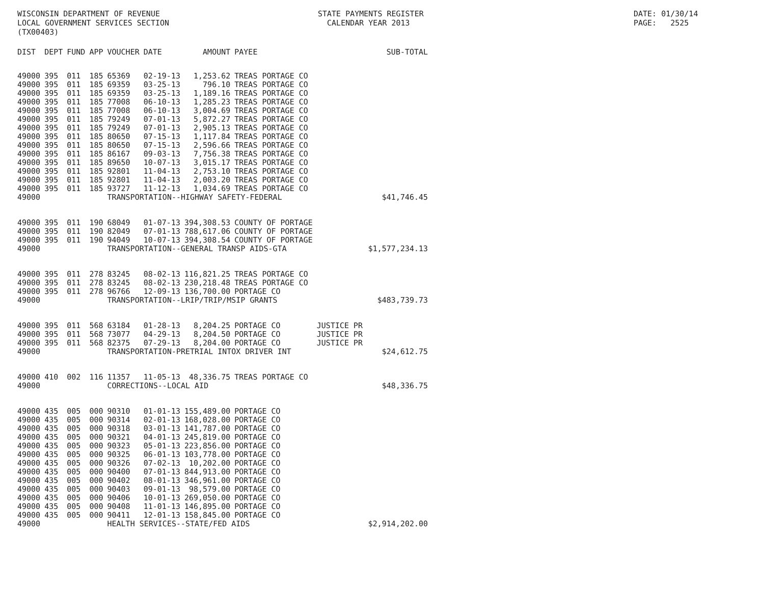WISCONSIN DEPARTMENT OF REVENUE LOCAL GOVERNMENT SERVICES SECTION (TX00403)
STATE PAYMENTS REGISTER CALENDAR YEAR 2013
DATE: 01/30/14 PAGE: 2525
| DIST | DEPT | FUND | APP | VOUCHER | DATE | AMOUNT | PAYEE | | SUB-TOTAL |
| --- | --- | --- | --- | --- | --- | --- | --- | --- | --- |
| 49000 | 395 | 011 | 185 | 65369 | 02-19-13 | 1,253.62 | TREAS PORTAGE CO | | |
| 49000 | 395 | 011 | 185 | 69359 | 03-25-13 | 796.10 | TREAS PORTAGE CO | | |
| 49000 | 395 | 011 | 185 | 69359 | 03-25-13 | 1,189.16 | TREAS PORTAGE CO | | |
| 49000 | 395 | 011 | 185 | 77008 | 06-10-13 | 1,285.23 | TREAS PORTAGE CO | | |
| 49000 | 395 | 011 | 185 | 77008 | 06-10-13 | 3,004.69 | TREAS PORTAGE CO | | |
| 49000 | 395 | 011 | 185 | 79249 | 07-01-13 | 5,872.27 | TREAS PORTAGE CO | | |
| 49000 | 395 | 011 | 185 | 79249 | 07-01-13 | 2,905.13 | TREAS PORTAGE CO | | |
| 49000 | 395 | 011 | 185 | 80650 | 07-15-13 | 1,117.84 | TREAS PORTAGE CO | | |
| 49000 | 395 | 011 | 185 | 80650 | 07-15-13 | 2,596.66 | TREAS PORTAGE CO | | |
| 49000 | 395 | 011 | 185 | 86167 | 09-03-13 | 7,756.38 | TREAS PORTAGE CO | | |
| 49000 | 395 | 011 | 185 | 89650 | 10-07-13 | 3,015.17 | TREAS PORTAGE CO | | |
| 49000 | 395 | 011 | 185 | 92801 | 11-04-13 | 2,753.10 | TREAS PORTAGE CO | | |
| 49000 | 395 | 011 | 185 | 92801 | 11-04-13 | 2,003.20 | TREAS PORTAGE CO | | |
| 49000 | 395 | 011 | 185 | 93727 | 11-12-13 | 1,034.69 | TREAS PORTAGE CO | | |
| 49000 | | | | TRANSPORTATION--HIGHWAY SAFETY-FEDERAL | | | | | $41,746.45 |
| 49000 | 395 | 011 | 190 | 68049 | 01-07-13 | 394,308.53 | COUNTY OF PORTAGE | | |
| 49000 | 395 | 011 | 190 | 82049 | 07-01-13 | 788,617.06 | COUNTY OF PORTAGE | | |
| 49000 | 395 | 011 | 190 | 94049 | 10-07-13 | 394,308.54 | COUNTY OF PORTAGE | | |
| 49000 | | | | TRANSPORTATION--GENERAL TRANSP AIDS-GTA | | | | | $1,577,234.13 |
| 49000 | 395 | 011 | 278 | 83245 | 08-02-13 | 116,821.25 | TREAS PORTAGE CO | | |
| 49000 | 395 | 011 | 278 | 83245 | 08-02-13 | 230,218.48 | TREAS PORTAGE CO | | |
| 49000 | 395 | 011 | 278 | 96766 | 12-09-13 | 136,700.00 | PORTAGE CO | | |
| 49000 | | | | TRANSPORTATION--LRIP/TRIP/MSIP GRANTS | | | | | $483,739.73 |
| 49000 | 395 | 011 | 568 | 63184 | 01-28-13 | 8,204.25 | PORTAGE CO | JUSTICE PR | |
| 49000 | 395 | 011 | 568 | 73077 | 04-29-13 | 8,204.50 | PORTAGE CO | JUSTICE PR | |
| 49000 | 395 | 011 | 568 | 82375 | 07-29-13 | 8,204.00 | PORTAGE CO | JUSTICE PR | |
| 49000 | | | | TRANSPORTATION-PRETRIAL INTOX DRIVER INT | | | | | $24,612.75 |
| 49000 | 410 | 002 | 116 | 11357 | 11-05-13 | 48,336.75 | TREAS PORTAGE CO | | |
| 49000 | | | | CORRECTIONS--LOCAL AID | | | | | $48,336.75 |
| 49000 | 435 | 005 | 000 | 90310 | 01-01-13 | 155,489.00 | PORTAGE CO | | |
| 49000 | 435 | 005 | 000 | 90314 | 02-01-13 | 168,028.00 | PORTAGE CO | | |
| 49000 | 435 | 005 | 000 | 90318 | 03-01-13 | 141,787.00 | PORTAGE CO | | |
| 49000 | 435 | 005 | 000 | 90321 | 04-01-13 | 245,819.00 | PORTAGE CO | | |
| 49000 | 435 | 005 | 000 | 90323 | 05-01-13 | 223,856.00 | PORTAGE CO | | |
| 49000 | 435 | 005 | 000 | 90325 | 06-01-13 | 103,778.00 | PORTAGE CO | | |
| 49000 | 435 | 005 | 000 | 90326 | 07-02-13 | 10,202.00 | PORTAGE CO | | |
| 49000 | 435 | 005 | 000 | 90400 | 07-01-13 | 844,913.00 | PORTAGE CO | | |
| 49000 | 435 | 005 | 000 | 90402 | 08-01-13 | 346,961.00 | PORTAGE CO | | |
| 49000 | 435 | 005 | 000 | 90403 | 09-01-13 | 98,579.00 | PORTAGE CO | | |
| 49000 | 435 | 005 | 000 | 90406 | 10-01-13 | 269,050.00 | PORTAGE CO | | |
| 49000 | 435 | 005 | 000 | 90408 | 11-01-13 | 146,895.00 | PORTAGE CO | | |
| 49000 | 435 | 005 | 000 | 90411 | 12-01-13 | 158,845.00 | PORTAGE CO | | |
| 49000 | | | | HEALTH SERVICES--STATE/FED AIDS | | | | | $2,914,202.00 |